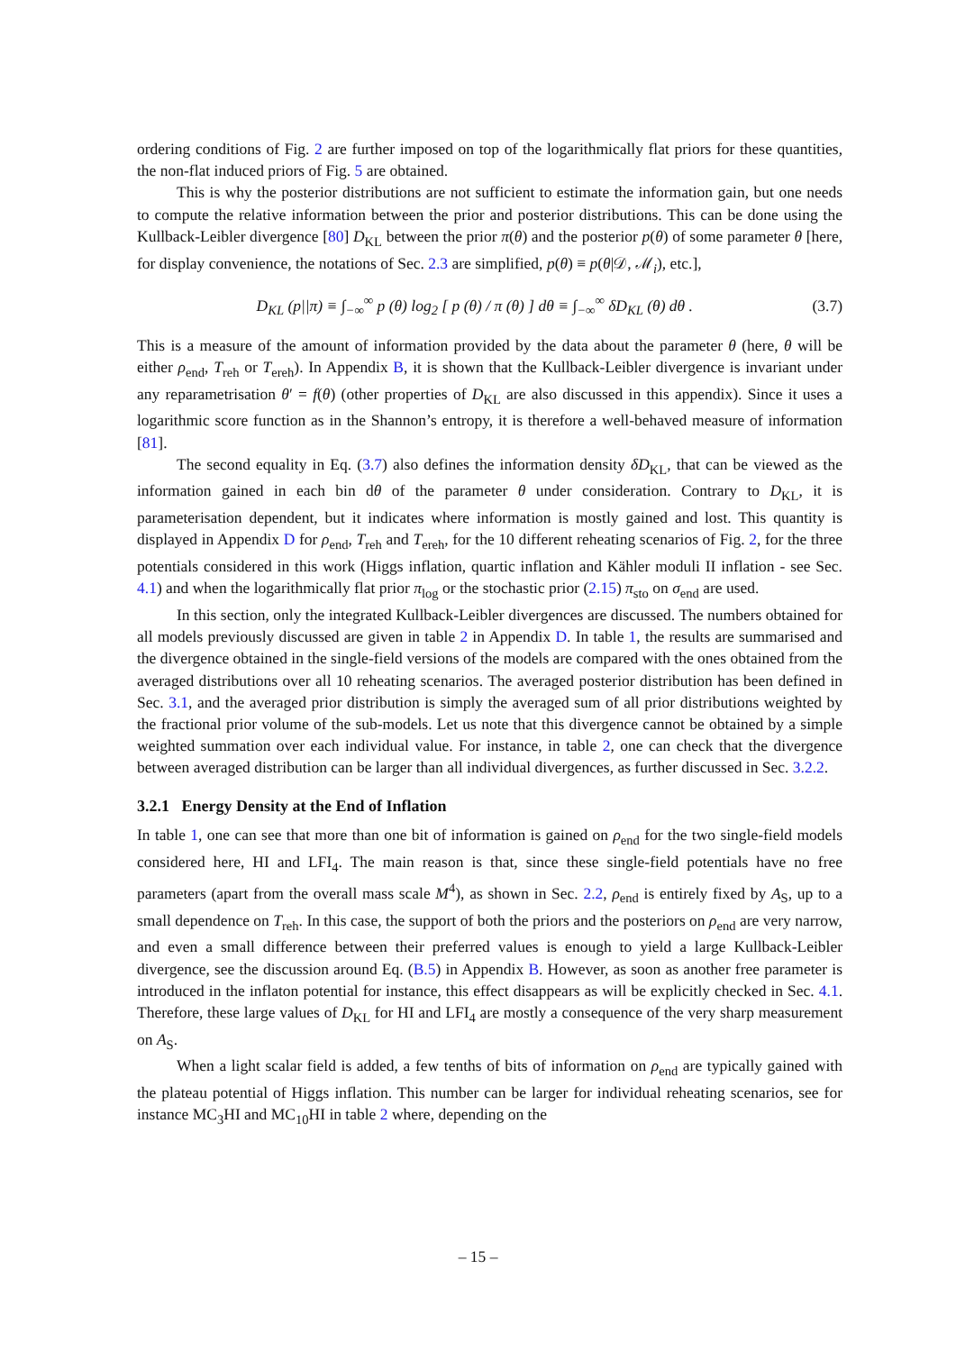ordering conditions of Fig. 2 are further imposed on top of the logarithmically flat priors for these quantities, the non-flat induced priors of Fig. 5 are obtained.
This is why the posterior distributions are not sufficient to estimate the information gain, but one needs to compute the relative information between the prior and posterior distributions. This can be done using the Kullback-Leibler divergence [80] D<sub>KL</sub> between the prior π(θ) and the posterior p(θ) of some parameter θ [here, for display convenience, the notations of Sec. 2.3 are simplified, p(θ) ≡ p(θ|𝒟, ℳ<sub>i</sub>), etc.],
D<sub>KL</sub> (p||π) ≡ ∫<sub>−∞</sub><sup>∞</sup> p (θ) log<sub>2</sub> [ p (θ) / π (θ) ] dθ ≡ ∫<sub>−∞</sub><sup>∞</sup> δD<sub>KL</sub> (θ) dθ . (3.7)
This is a measure of the amount of information provided by the data about the parameter θ (here, θ will be either ρ<sub>end</sub>, T<sub>reh</sub> or T<sub>ereh</sub>). In Appendix B, it is shown that the Kullback-Leibler divergence is invariant under any reparametrisation θ′ = f(θ) (other properties of D<sub>KL</sub> are also discussed in this appendix). Since it uses a logarithmic score function as in the Shannon’s entropy, it is therefore a well-behaved measure of information [81].
The second equality in Eq. (3.7) also defines the information density δD<sub>KL</sub>, that can be viewed as the information gained in each bin dθ of the parameter θ under consideration. Contrary to D<sub>KL</sub>, it is parameterisation dependent, but it indicates where information is mostly gained and lost. This quantity is displayed in Appendix D for ρ<sub>end</sub>, T<sub>reh</sub> and T<sub>ereh</sub>, for the 10 different reheating scenarios of Fig. 2, for the three potentials considered in this work (Higgs inflation, quartic inflation and Kähler moduli II inflation - see Sec. 4.1) and when the logarithmically flat prior π<sub>log</sub> or the stochastic prior (2.15) π<sub>sto</sub> on σ<sub>end</sub> are used.
In this section, only the integrated Kullback-Leibler divergences are discussed. The numbers obtained for all models previously discussed are given in table 2 in Appendix D. In table 1, the results are summarised and the divergence obtained in the single-field versions of the models are compared with the ones obtained from the averaged distributions over all 10 reheating scenarios. The averaged posterior distribution has been defined in Sec. 3.1, and the averaged prior distribution is simply the averaged sum of all prior distributions weighted by the fractional prior volume of the sub-models. Let us note that this divergence cannot be obtained by a simple weighted summation over each individual value. For instance, in table 2, one can check that the divergence between averaged distribution can be larger than all individual divergences, as further discussed in Sec. 3.2.2.
3.2.1 Energy Density at the End of Inflation
In table 1, one can see that more than one bit of information is gained on ρ<sub>end</sub> for the two single-field models considered here, HI and LFI<sub>4</sub>. The main reason is that, since these single-field potentials have no free parameters (apart from the overall mass scale M<sup>4</sup>), as shown in Sec. 2.2, ρ<sub>end</sub> is entirely fixed by A<sub>S</sub>, up to a small dependence on T<sub>reh</sub>. In this case, the support of both the priors and the posteriors on ρ<sub>end</sub> are very narrow, and even a small difference between their preferred values is enough to yield a large Kullback-Leibler divergence, see the discussion around Eq. (B.5) in Appendix B. However, as soon as another free parameter is introduced in the inflaton potential for instance, this effect disappears as will be explicitly checked in Sec. 4.1. Therefore, these large values of D<sub>KL</sub> for HI and LFI<sub>4</sub> are mostly a consequence of the very sharp measurement on A<sub>S</sub>.
When a light scalar field is added, a few tenths of bits of information on ρ<sub>end</sub> are typically gained with the plateau potential of Higgs inflation. This number can be larger for individual reheating scenarios, see for instance MC<sub>3</sub>HI and MC<sub>10</sub>HI in table 2 where, depending on the
– 15 –